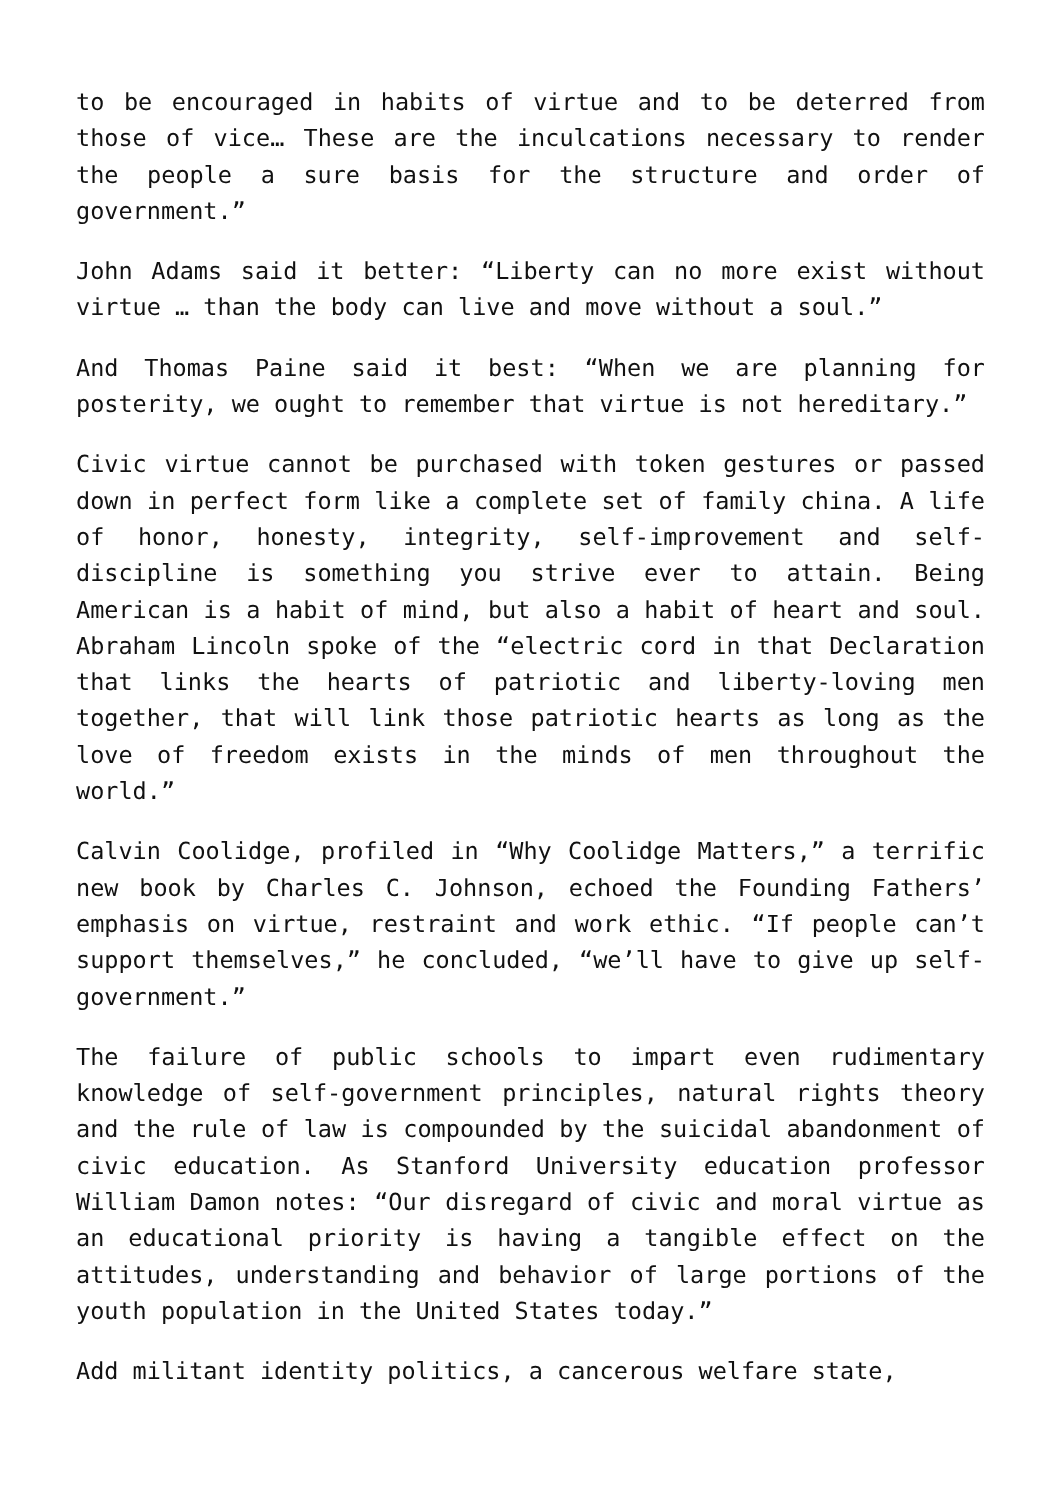to be encouraged in habits of virtue and to be deterred from those of vice… These are the inculcations necessary to render the people a sure basis for the structure and order of government.”
John Adams said it better: “Liberty can no more exist without virtue … than the body can live and move without a soul.”
And Thomas Paine said it best: “When we are planning for posterity, we ought to remember that virtue is not hereditary.”
Civic virtue cannot be purchased with token gestures or passed down in perfect form like a complete set of family china. A life of honor, honesty, integrity, self-improvement and self-discipline is something you strive ever to attain. Being American is a habit of mind, but also a habit of heart and soul. Abraham Lincoln spoke of the “electric cord in that Declaration that links the hearts of patriotic and liberty-loving men together, that will link those patriotic hearts as long as the love of freedom exists in the minds of men throughout the world.”
Calvin Coolidge, profiled in “Why Coolidge Matters,” a terrific new book by Charles C. Johnson, echoed the Founding Fathers’ emphasis on virtue, restraint and work ethic. “If people can’t support themselves,” he concluded, “we’ll have to give up self-government.”
The failure of public schools to impart even rudimentary knowledge of self-government principles, natural rights theory and the rule of law is compounded by the suicidal abandonment of civic education. As Stanford University education professor William Damon notes: “Our disregard of civic and moral virtue as an educational priority is having a tangible effect on the attitudes, understanding and behavior of large portions of the youth population in the United States today.”
Add militant identity politics, a cancerous welfare state,